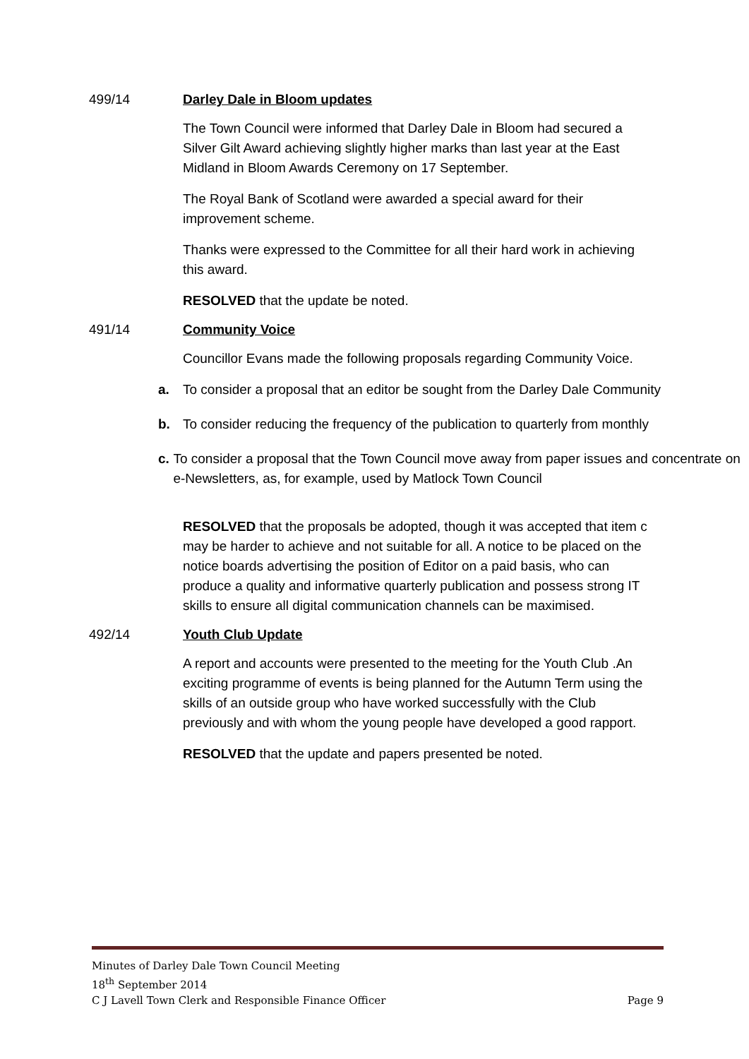499/14 Darley Dale in Bloom updates
The Town Council were informed that Darley Dale in Bloom had secured a Silver Gilt Award achieving slightly higher marks than last year at the East Midland in Bloom Awards Ceremony on 17 September.
The Royal Bank of Scotland were awarded a special award for their improvement scheme.
Thanks were expressed to the Committee for all their hard work in achieving this award.
RESOLVED that the update be noted.
491/14 Community Voice
Councillor Evans made the following proposals regarding Community Voice.
a. To consider a proposal that an editor be sought from the Darley Dale Community
b. To consider reducing the frequency of the publication to quarterly from monthly
c. To consider a proposal that the Town Council move away from paper issues and concentrate on e-Newsletters, as, for example, used by Matlock Town Council
RESOLVED that the proposals be adopted, though it was accepted that item c may be harder to achieve and not suitable for all. A notice to be placed on the notice boards advertising the position of Editor on a paid basis, who can produce a quality and informative quarterly publication and possess strong IT skills to ensure all digital communication channels can be maximised.
492/14 Youth Club Update
A report and accounts were presented to the meeting for the Youth Club .An exciting programme of events is being planned for the Autumn Term using the skills of an outside group who have worked successfully with the Club previously and with whom the young people have developed a good rapport.
RESOLVED that the update and papers presented be noted.
Minutes of Darley Dale Town Council Meeting
18<sup>th</sup> September 2014
C J Lavell Town Clerk and Responsible Finance Officer Page 9